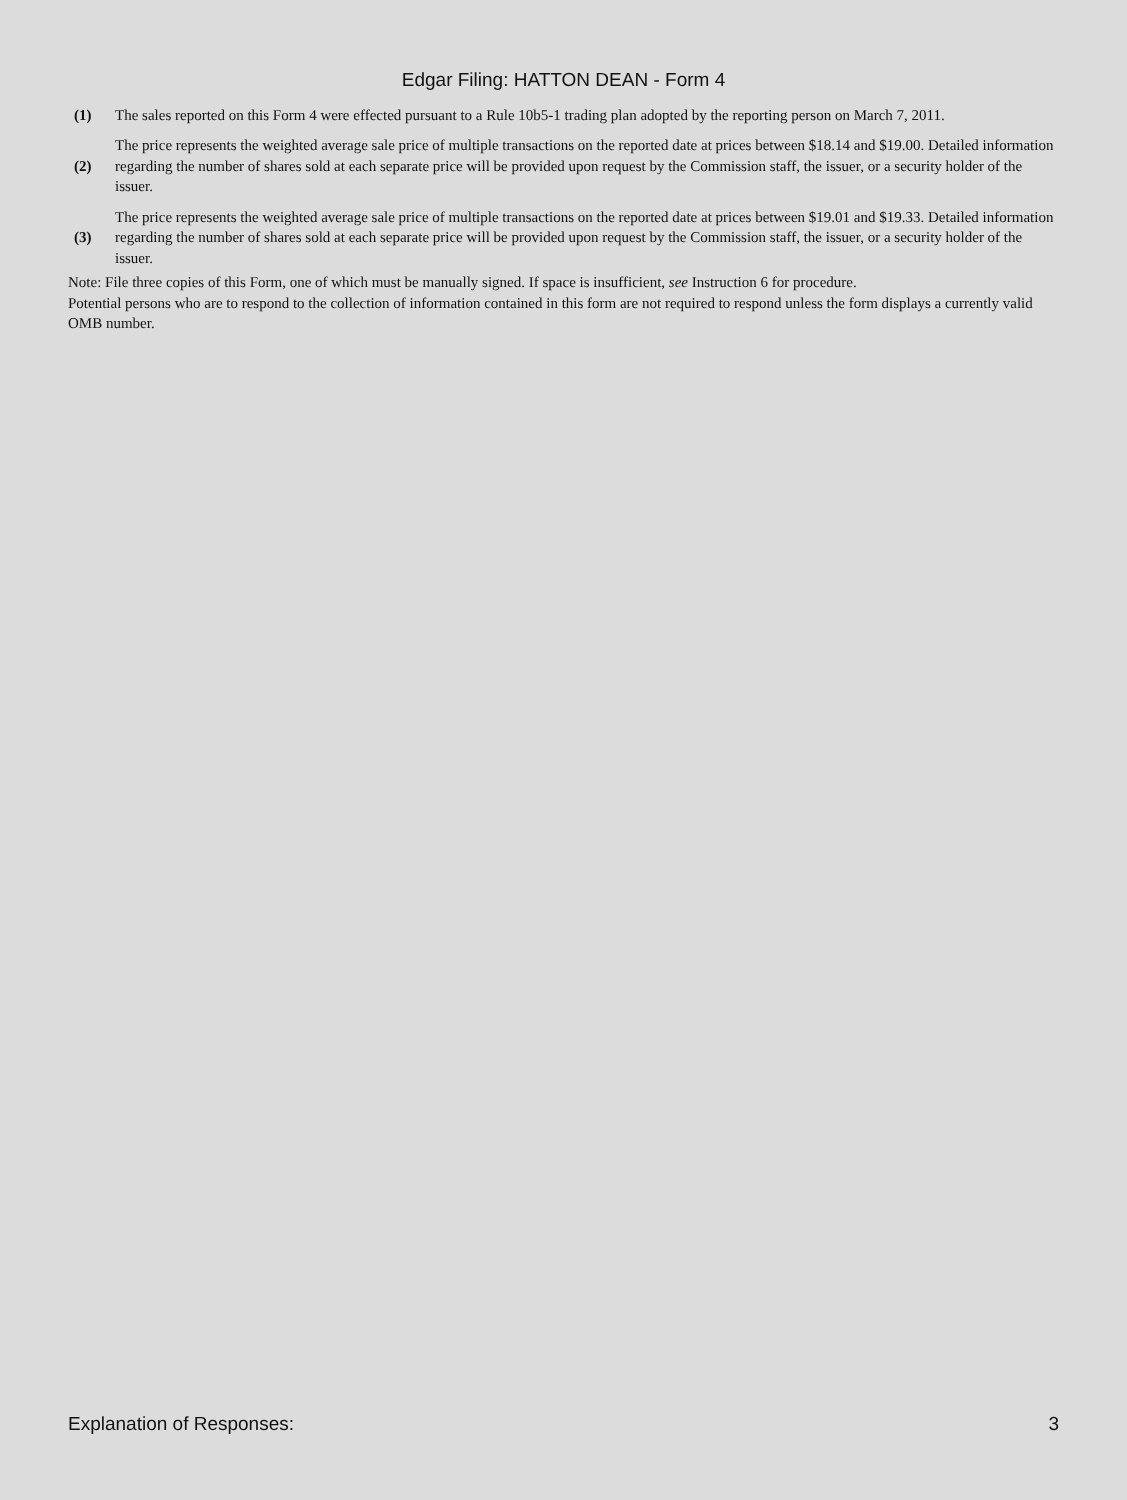Edgar Filing: HATTON DEAN - Form 4
| (1) | The sales reported on this Form 4 were effected pursuant to a Rule 10b5-1 trading plan adopted by the reporting person on March 7, 2011. |
| (2) | The price represents the weighted average sale price of multiple transactions on the reported date at prices between $18.14 and $19.00. Detailed information regarding the number of shares sold at each separate price will be provided upon request by the Commission staff, the issuer, or a security holder of the issuer. |
| (3) | The price represents the weighted average sale price of multiple transactions on the reported date at prices between $19.01 and $19.33. Detailed information regarding the number of shares sold at each separate price will be provided upon request by the Commission staff, the issuer, or a security holder of the issuer. |
Note: File three copies of this Form, one of which must be manually signed. If space is insufficient, see Instruction 6 for procedure.
Potential persons who are to respond to the collection of information contained in this form are not required to respond unless the form displays a currently valid OMB number.
Explanation of Responses: 3